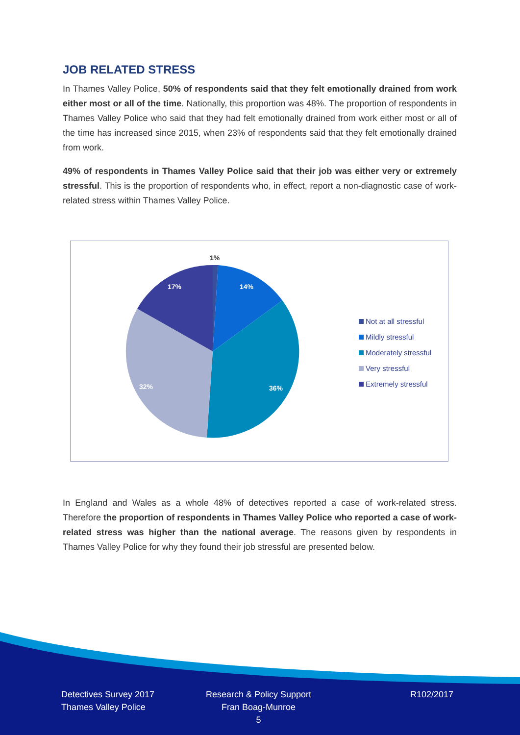JOB RELATED STRESS
In Thames Valley Police, 50% of respondents said that they felt emotionally drained from work either most or all of the time. Nationally, this proportion was 48%. The proportion of respondents in Thames Valley Police who said that they had felt emotionally drained from work either most or all of the time has increased since 2015, when 23% of respondents said that they felt emotionally drained from work.
49% of respondents in Thames Valley Police said that their job was either very or extremely stressful. This is the proportion of respondents who, in effect, report a non-diagnostic case of work-related stress within Thames Valley Police.
1%
14%
36%
32%
17%
Not at all stressful
Mildly stressful
Moderately stressful
Very stressful
Extremely stressful
In England and Wales as a whole 48% of detectives reported a case of work-related stress. Therefore the proportion of respondents in Thames Valley Police who reported a case of work-related stress was higher than the national average. The reasons given by respondents in Thames Valley Police for why they found their job stressful are presented below.
Detectives Survey 2017
Thames Valley Police
Research & Policy Support
Fran Boag-Munroe
5
R102/2017